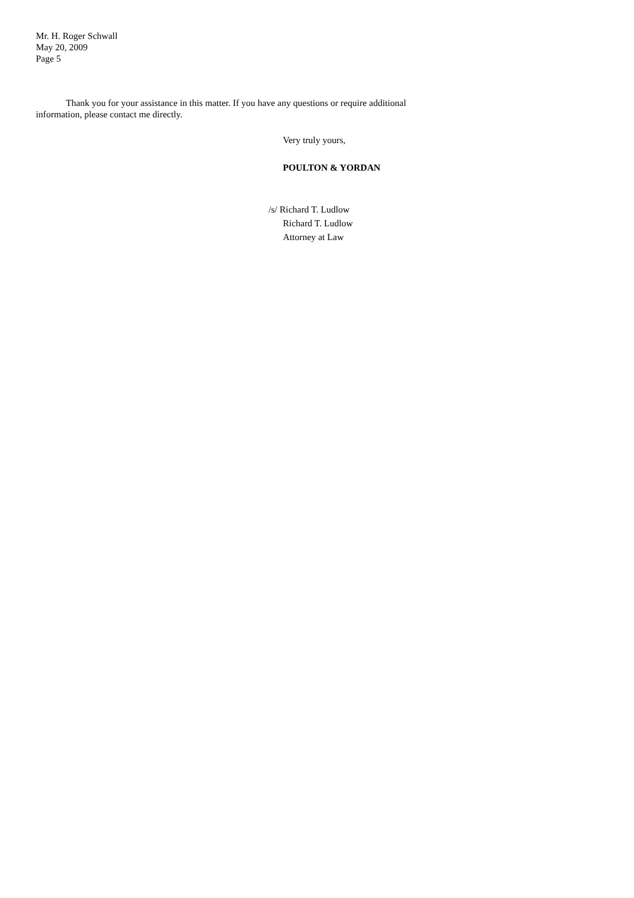Mr. H. Roger Schwall
May 20, 2009
Page 5
Thank you for your assistance in this matter. If you have any questions or require additional information, please contact me directly.
Very truly yours,
POULTON & YORDAN
/s/ Richard T. Ludlow
Richard T. Ludlow
Attorney at Law